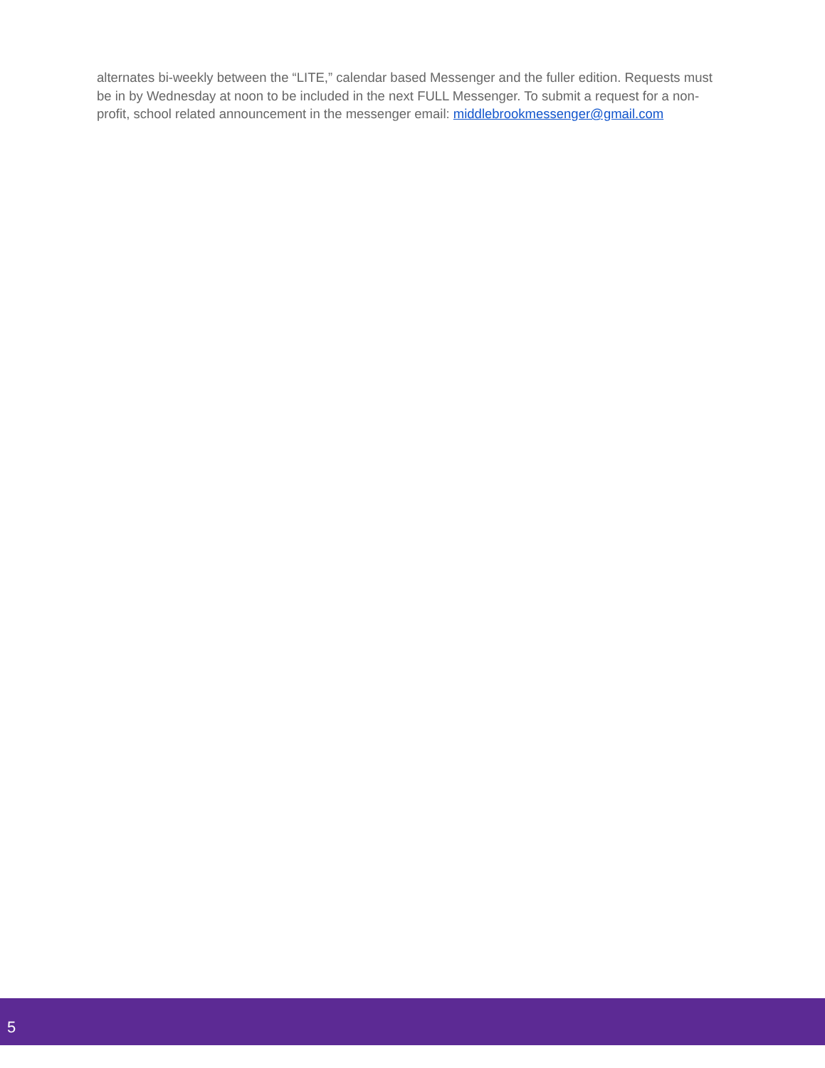alternates bi-weekly between the “LITE,” calendar based Messenger and the fuller edition. Requests must be in by Wednesday at noon to be included in the next FULL Messenger. To submit a request for a non-profit, school related announcement in the messenger email: middlebrookmessenger@gmail.com
5